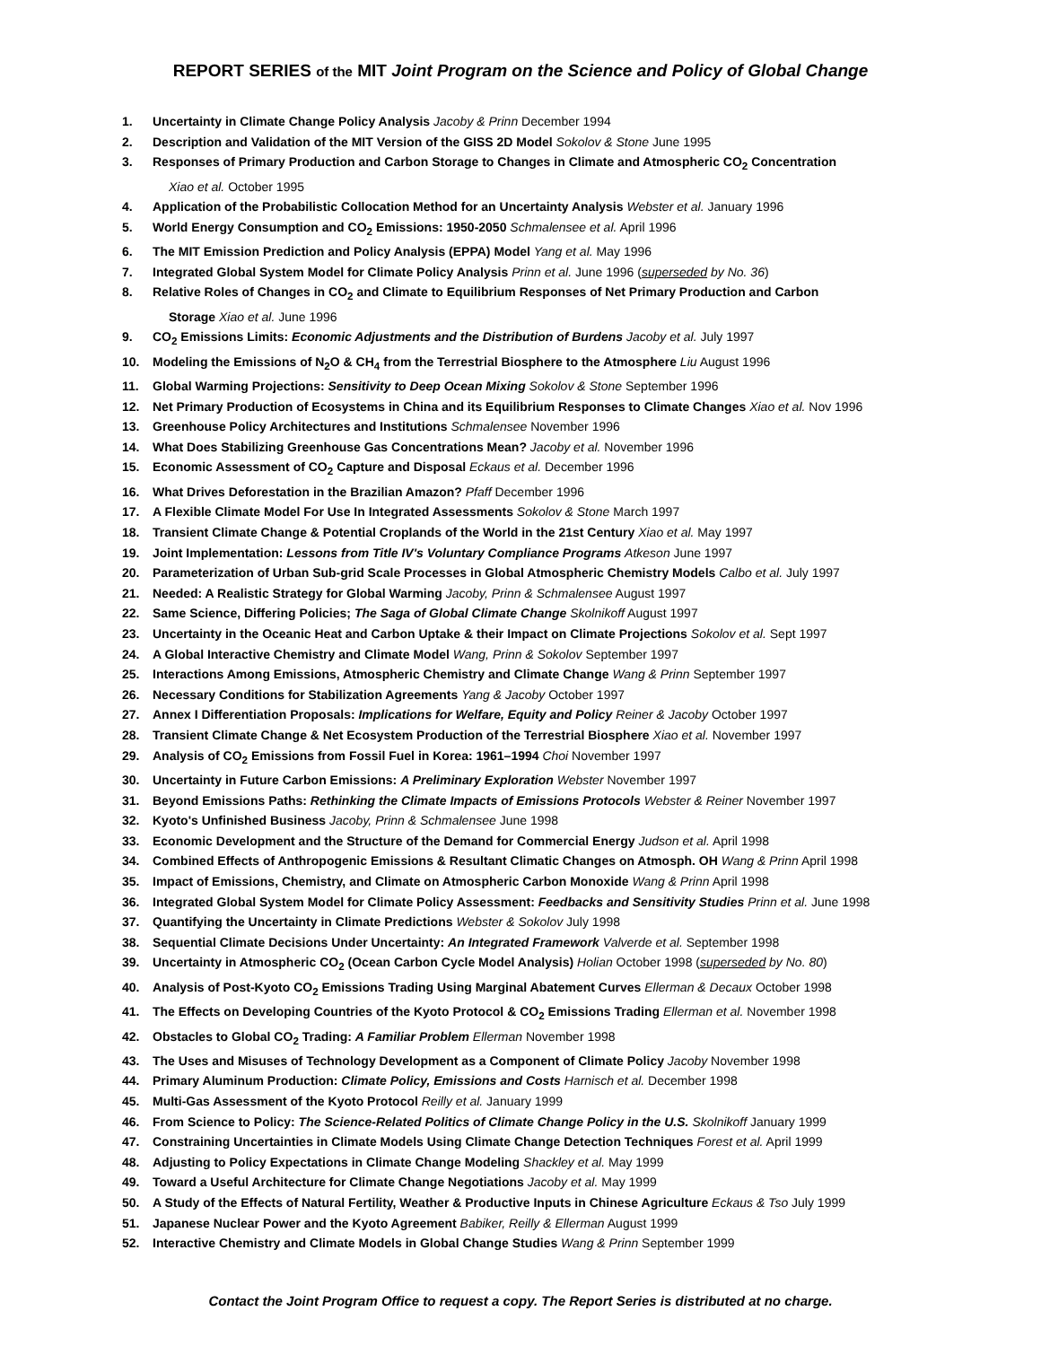REPORT SERIES of the MIT Joint Program on the Science and Policy of Global Change
1. Uncertainty in Climate Change Policy Analysis Jacoby & Prinn December 1994
2. Description and Validation of the MIT Version of the GISS 2D Model Sokolov & Stone June 1995
3. Responses of Primary Production and Carbon Storage to Changes in Climate and Atmospheric CO<sub>2</sub> Concentration
Xiao et al. October 1995
4. Application of the Probabilistic Collocation Method for an Uncertainty Analysis Webster et al. January 1996
5. World Energy Consumption and CO<sub>2</sub> Emissions: 1950-2050 Schmalensee et al. April 1996
6. The MIT Emission Prediction and Policy Analysis (EPPA) Model Yang et al. May 1996
7. Integrated Global System Model for Climate Policy Analysis Prinn et al. June 1996 (superseded by No. 36)
8. Relative Roles of Changes in CO<sub>2</sub> and Climate to Equilibrium Responses of Net Primary Production and Carbon
Storage Xiao et al. June 1996
9. CO<sub>2</sub> Emissions Limits: Economic Adjustments and the Distribution of Burdens Jacoby et al. July 1997
10. Modeling the Emissions of N<sub>2</sub>O & CH<sub>4</sub> from the Terrestrial Biosphere to the Atmosphere Liu August 1996
11. Global Warming Projections: Sensitivity to Deep Ocean Mixing Sokolov & Stone September 1996
12. Net Primary Production of Ecosystems in China and its Equilibrium Responses to Climate Changes Xiao et al. Nov 1996
13. Greenhouse Policy Architectures and Institutions Schmalensee November 1996
14. What Does Stabilizing Greenhouse Gas Concentrations Mean? Jacoby et al. November 1996
15. Economic Assessment of CO<sub>2</sub> Capture and Disposal Eckaus et al. December 1996
16. What Drives Deforestation in the Brazilian Amazon? Pfaff December 1996
17. A Flexible Climate Model For Use In Integrated Assessments Sokolov & Stone March 1997
18. Transient Climate Change & Potential Croplands of the World in the 21st Century Xiao et al. May 1997
19. Joint Implementation: Lessons from Title IV's Voluntary Compliance Programs Atkeson June 1997
20. Parameterization of Urban Sub-grid Scale Processes in Global Atmospheric Chemistry Models Calbo et al. July 1997
21. Needed: A Realistic Strategy for Global Warming Jacoby, Prinn & Schmalensee August 1997
22. Same Science, Differing Policies; The Saga of Global Climate Change Skolnikoff August 1997
23. Uncertainty in the Oceanic Heat and Carbon Uptake & their Impact on Climate Projections Sokolov et al. Sept 1997
24. A Global Interactive Chemistry and Climate Model Wang, Prinn & Sokolov September 1997
25. Interactions Among Emissions, Atmospheric Chemistry and Climate Change Wang & Prinn September 1997
26. Necessary Conditions for Stabilization Agreements Yang & Jacoby October 1997
27. Annex I Differentiation Proposals: Implications for Welfare, Equity and Policy Reiner & Jacoby October 1997
28. Transient Climate Change & Net Ecosystem Production of the Terrestrial Biosphere Xiao et al. November 1997
29. Analysis of CO<sub>2</sub> Emissions from Fossil Fuel in Korea: 1961–1994 Choi November 1997
30. Uncertainty in Future Carbon Emissions: A Preliminary Exploration Webster November 1997
31. Beyond Emissions Paths: Rethinking the Climate Impacts of Emissions Protocols Webster & Reiner November 1997
32. Kyoto's Unfinished Business Jacoby, Prinn & Schmalensee June 1998
33. Economic Development and the Structure of the Demand for Commercial Energy Judson et al. April 1998
34. Combined Effects of Anthropogenic Emissions & Resultant Climatic Changes on Atmosph. OH Wang & Prinn April 1998
35. Impact of Emissions, Chemistry, and Climate on Atmospheric Carbon Monoxide Wang & Prinn April 1998
36. Integrated Global System Model for Climate Policy Assessment: Feedbacks and Sensitivity Studies Prinn et al. June 1998
37. Quantifying the Uncertainty in Climate Predictions Webster & Sokolov July 1998
38. Sequential Climate Decisions Under Uncertainty: An Integrated Framework Valverde et al. September 1998
39. Uncertainty in Atmospheric CO<sub>2</sub> (Ocean Carbon Cycle Model Analysis) Holian October 1998 (superseded by No. 80)
40. Analysis of Post-Kyoto CO<sub>2</sub> Emissions Trading Using Marginal Abatement Curves Ellerman & Decaux October 1998
41. The Effects on Developing Countries of the Kyoto Protocol & CO<sub>2</sub> Emissions Trading Ellerman et al. November 1998
42. Obstacles to Global CO<sub>2</sub> Trading: A Familiar Problem Ellerman November 1998
43. The Uses and Misuses of Technology Development as a Component of Climate Policy Jacoby November 1998
44. Primary Aluminum Production: Climate Policy, Emissions and Costs Harnisch et al. December 1998
45. Multi-Gas Assessment of the Kyoto Protocol Reilly et al. January 1999
46. From Science to Policy: The Science-Related Politics of Climate Change Policy in the U.S. Skolnikoff January 1999
47. Constraining Uncertainties in Climate Models Using Climate Change Detection Techniques Forest et al. April 1999
48. Adjusting to Policy Expectations in Climate Change Modeling Shackley et al. May 1999
49. Toward a Useful Architecture for Climate Change Negotiations Jacoby et al. May 1999
50. A Study of the Effects of Natural Fertility, Weather & Productive Inputs in Chinese Agriculture Eckaus & Tso July 1999
51. Japanese Nuclear Power and the Kyoto Agreement Babiker, Reilly & Ellerman August 1999
52. Interactive Chemistry and Climate Models in Global Change Studies Wang & Prinn September 1999
Contact the Joint Program Office to request a copy. The Report Series is distributed at no charge.